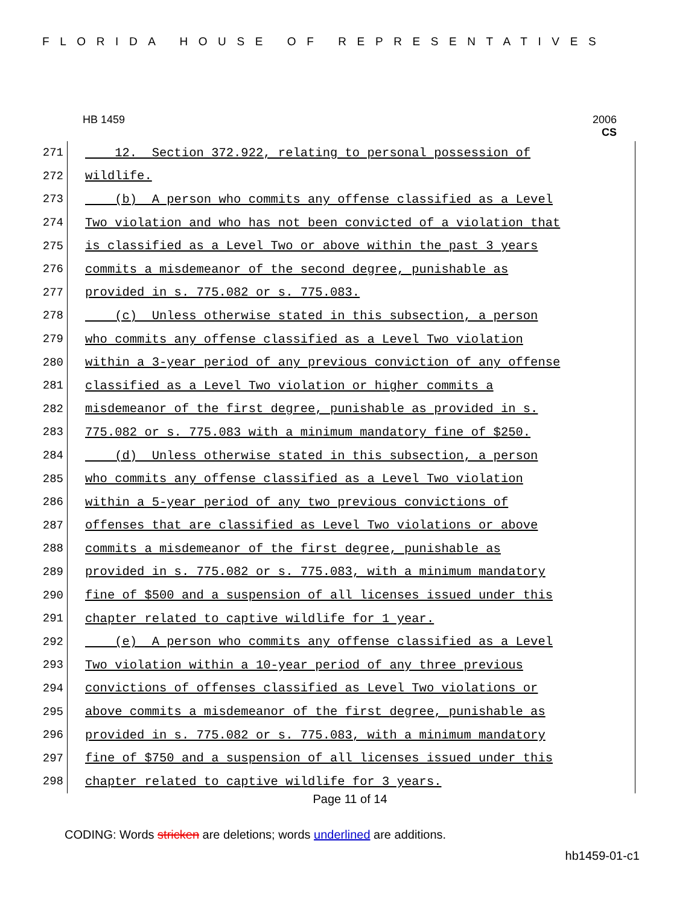FLORIDA HOUSE OF REPRESENTATIVES
HB 1459 2006
CS
271
12. Section 372.922, relating to personal possession of
272
wildlife.
273
(b) A person who commits any offense classified as a Level
274
Two violation and who has not been convicted of a violation that
275
is classified as a Level Two or above within the past 3 years
276
commits a misdemeanor of the second degree, punishable as
277
provided in s. 775.082 or s. 775.083.
278
(c) Unless otherwise stated in this subsection, a person
279
who commits any offense classified as a Level Two violation
280
within a 3-year period of any previous conviction of any offense
281
classified as a Level Two violation or higher commits a
282
misdemeanor of the first degree, punishable as provided in s.
283
775.082 or s. 775.083 with a minimum mandatory fine of $250.
284
(d) Unless otherwise stated in this subsection, a person
285
who commits any offense classified as a Level Two violation
286
within a 5-year period of any two previous convictions of
287
offenses that are classified as Level Two violations or above
288
commits a misdemeanor of the first degree, punishable as
289
provided in s. 775.082 or s. 775.083, with a minimum mandatory
290
fine of $500 and a suspension of all licenses issued under this
291
chapter related to captive wildlife for 1 year.
292
(e) A person who commits any offense classified as a Level
293
Two violation within a 10-year period of any three previous
294
convictions of offenses classified as Level Two violations or
295
above commits a misdemeanor of the first degree, punishable as
296
provided in s. 775.082 or s. 775.083, with a minimum mandatory
297
fine of $750 and a suspension of all licenses issued under this
298
chapter related to captive wildlife for 3 years.
Page 11 of 14
CODING: Words stricken are deletions; words underlined are additions.
hb1459-01-c1